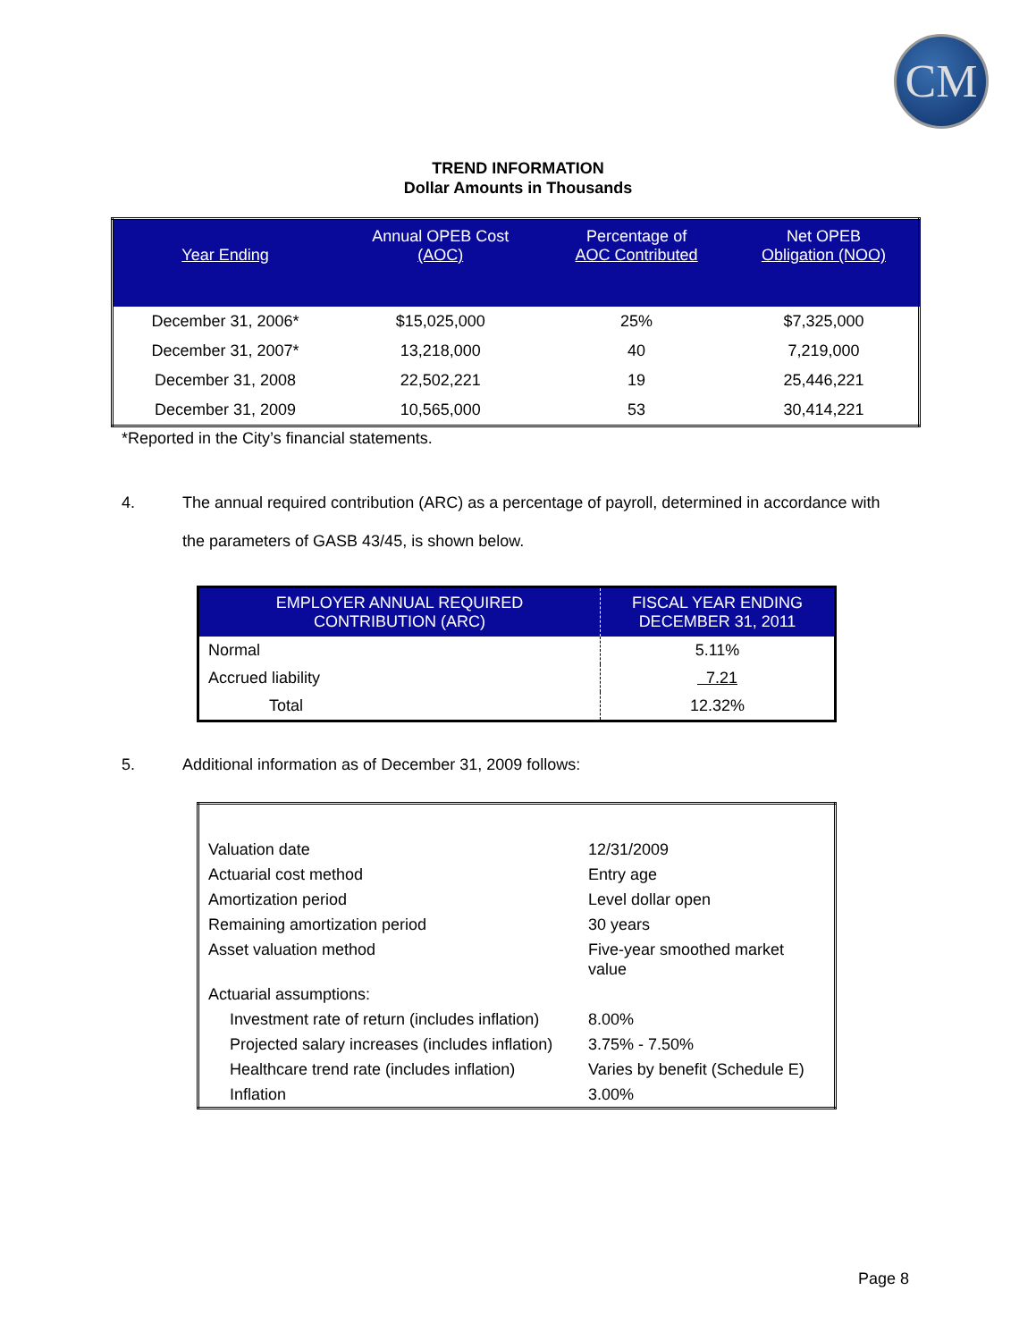CM
TREND INFORMATION
Dollar Amounts in Thousands
| Year Ending | Annual OPEB Cost (AOC) | Percentage of AOC Contributed | Net OPEB Obligation (NOO) |
| --- | --- | --- | --- |
| December 31, 2006* | $15,025,000 | 25% | $7,325,000 |
| December 31, 2007* | 13,218,000 | 40 | 7,219,000 |
| December 31, 2008 | 22,502,221 | 19 | 25,446,221 |
| December 31, 2009 | 10,565,000 | 53 | 30,414,221 |
*Reported in the City’s financial statements.
4. The annual required contribution (ARC) as a percentage of payroll, determined in accordance with the parameters of GASB 43/45, is shown below.
| EMPLOYER ANNUAL REQUIRED CONTRIBUTION (ARC) | FISCAL YEAR ENDING DECEMBER 31, 2011 |
| --- | --- |
| Normal | 5.11% |
| Accrued liability | 7.21 |
| Total | 12.32% |
5. Additional information as of December 31, 2009 follows:
| Valuation date | 12/31/2009 |
| Actuarial cost method | Entry age |
| Amortization period | Level dollar open |
| Remaining amortization period | 30 years |
| Asset valuation method | Five-year smoothed market value |
| Actuarial assumptions: | |
| Investment rate of return (includes inflation) | 8.00% |
| Projected salary increases (includes inflation) | 3.75% - 7.50% |
| Healthcare trend rate (includes inflation) | Varies by benefit (Schedule E) |
| Inflation | 3.00% |
Page 8